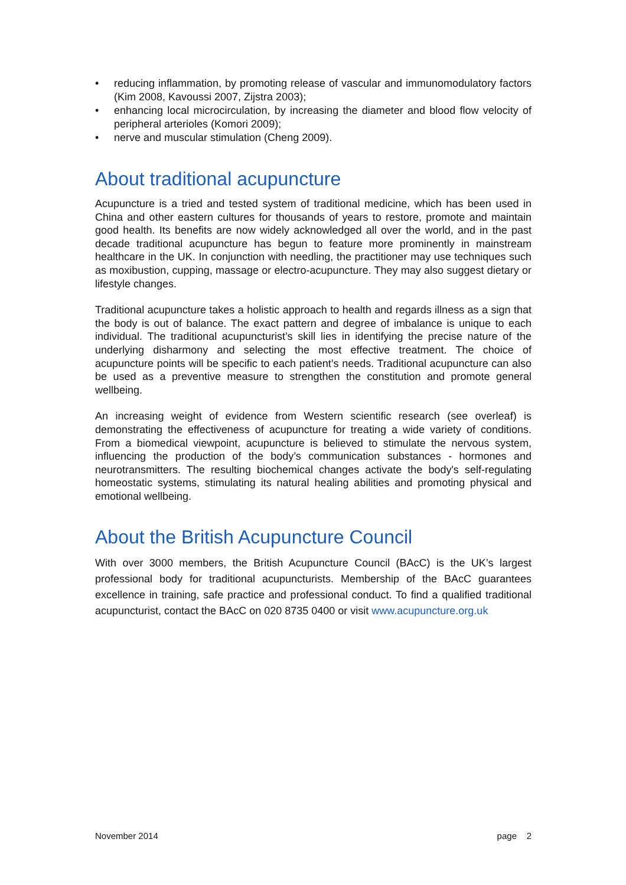• reducing inflammation, by promoting release of vascular and immunomodulatory factors (Kim 2008, Kavoussi 2007, Zijstra 2003);
• enhancing local microcirculation, by increasing the diameter and blood flow velocity of peripheral arterioles (Komori 2009);
• nerve and muscular stimulation (Cheng 2009).
About traditional acupuncture
Acupuncture is a tried and tested system of traditional medicine, which has been used in China and other eastern cultures for thousands of years to restore, promote and maintain good health. Its benefits are now widely acknowledged all over the world, and in the past decade traditional acupuncture has begun to feature more prominently in mainstream healthcare in the UK. In conjunction with needling, the practitioner may use techniques such as moxibustion, cupping, massage or electro-acupuncture. They may also suggest dietary or lifestyle changes.
Traditional acupuncture takes a holistic approach to health and regards illness as a sign that the body is out of balance. The exact pattern and degree of imbalance is unique to each individual. The traditional acupuncturist’s skill lies in identifying the precise nature of the underlying disharmony and selecting the most effective treatment. The choice of acupuncture points will be specific to each patient’s needs. Traditional acupuncture can also be used as a preventive measure to strengthen the constitution and promote general wellbeing.
An increasing weight of evidence from Western scientific research (see overleaf) is demonstrating the effectiveness of acupuncture for treating a wide variety of conditions. From a biomedical viewpoint, acupuncture is believed to stimulate the nervous system, influencing the production of the body’s communication substances - hormones and neurotransmitters. The resulting biochemical changes activate the body's self-regulating homeostatic systems, stimulating its natural healing abilities and promoting physical and emotional wellbeing.
About the British Acupuncture Council
With over 3000 members, the British Acupuncture Council (BAcC) is the UK’s largest professional body for traditional acupuncturists. Membership of the BAcC guarantees excellence in training, safe practice and professional conduct. To find a qualified traditional acupuncturist, contact the BAcC on 020 8735 0400 or visit www.acupuncture.org.uk
November 2014 page 2